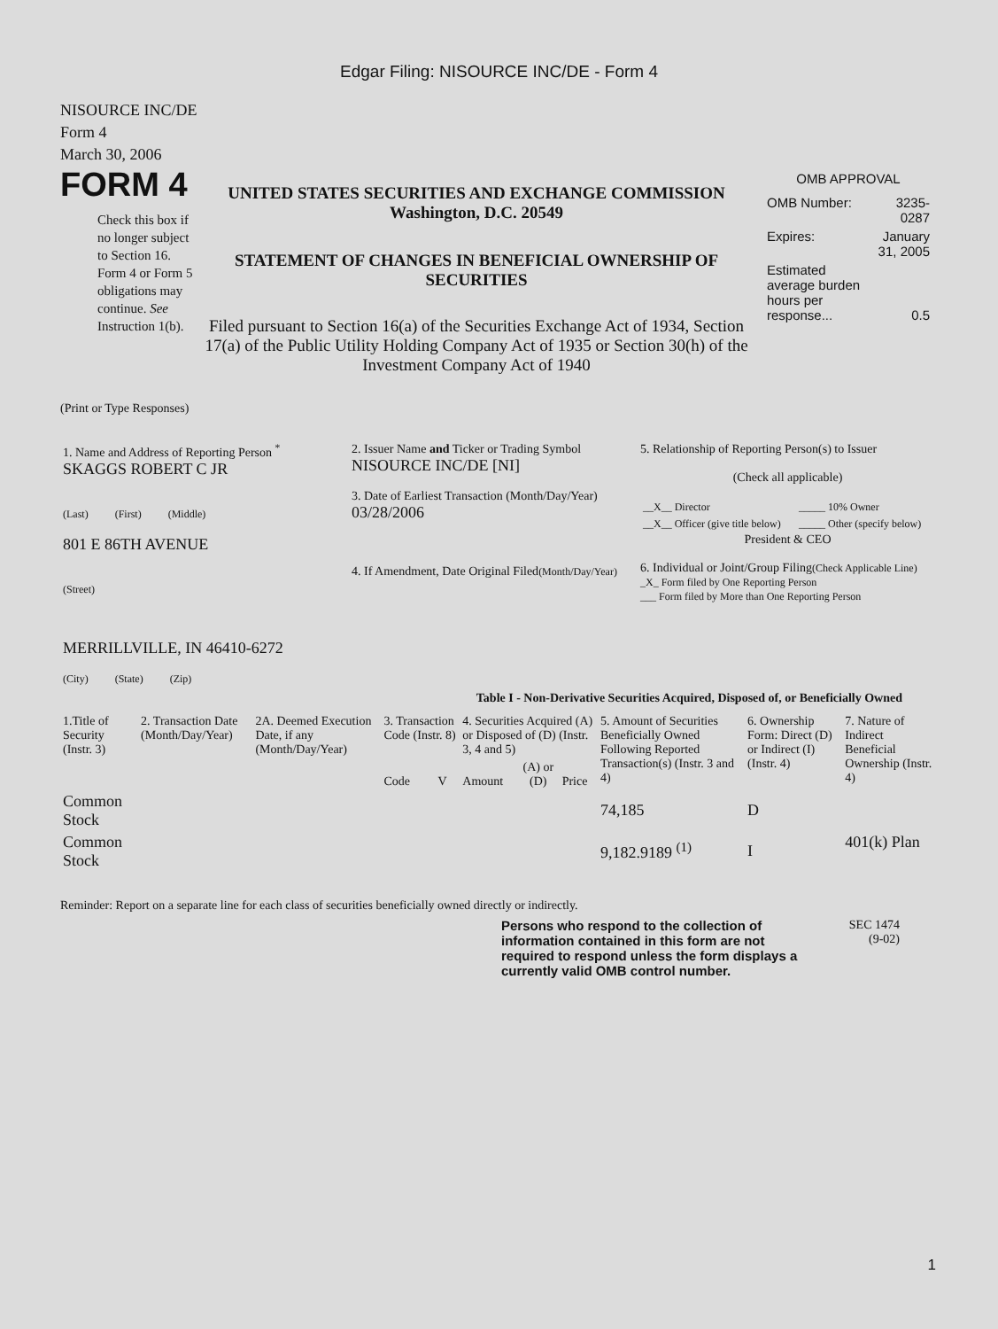Edgar Filing: NISOURCE INC/DE - Form 4
NISOURCE INC/DE
Form 4
March 30, 2006
FORM 4
Check this box if no longer subject to Section 16. Form 4 or Form 5 obligations may continue. See Instruction 1(b).
UNITED STATES SECURITIES AND EXCHANGE COMMISSION
Washington, D.C. 20549
STATEMENT OF CHANGES IN BENEFICIAL OWNERSHIP OF SECURITIES
Filed pursuant to Section 16(a) of the Securities Exchange Act of 1934, Section 17(a) of the Public Utility Holding Company Act of 1935 or Section 30(h) of the Investment Company Act of 1940
OMB APPROVAL
| OMB Number: | 3235-0287 |
| Expires: | January 31, 2005 |
| Estimated average burden hours per response... | 0.5 |
(Print or Type Responses)
| 1. Name and Address of Reporting Person <sup>*</sup> SKAGGS ROBERT C JR (Last) (First) (Middle) 801 E 86TH AVENUE (Street) MERRILLVILLE, IN 46410-6272 (City) (State) (Zip) | 2. Issuer Name and Ticker or Trading Symbol NISOURCE INC/DE [NI] 3. Date of Earliest Transaction (Month/Day/Year) 03/28/2006 4. If Amendment, Date Original Filed (Month/Day/Year) | 5. Relationship of Reporting Person(s) to Issuer (Check all applicable) / __X__ Director / _____ 10% Owner / / __X__ Officer (give title below) / _____ Other (specify below) / President & CEO 6. Individual or Joint/Group Filing (Check Applicable Line) _X_ Form filed by One Reporting Person ___ Form filed by More than One Reporting Person |
Table I - Non-Derivative Securities Acquired, Disposed of, or Beneficially Owned
| 1.Title of Security (Instr. 3) | 2. Transaction Date (Month/Day/Year) | 2A. Deemed Execution Date, if any (Month/Day/Year) | 3. Transaction Code (Instr. 8) | | 4. Securities Acquired (A) or Disposed of (D) (Instr. 3, 4 and 5) | | | 5. Amount of Securities Beneficially Owned Following Reported Transaction(s) (Instr. 3 and 4) | 6. Ownership Form: Direct (D) or Indirect (I) (Instr. 4) | 7. Nature of Indirect Beneficial Ownership (Instr. 4) |
| --- | --- | --- | --- | --- | --- | --- | --- | --- | --- | --- |
| | | | Code | V | Amount | (A) or (D) | Price | | | |
| Common Stock | | | | | | | | 74,185 | D | |
| Common Stock | | | | | | | | 9,182.9189 <sup>(1)</sup> | I | 401(k) Plan |
Reminder: Report on a separate line for each class of securities beneficially owned directly or indirectly.
Persons who respond to the collection of information contained in this form are not required to respond unless the form displays a currently valid OMB control number.
SEC 1474
(9-02)
1